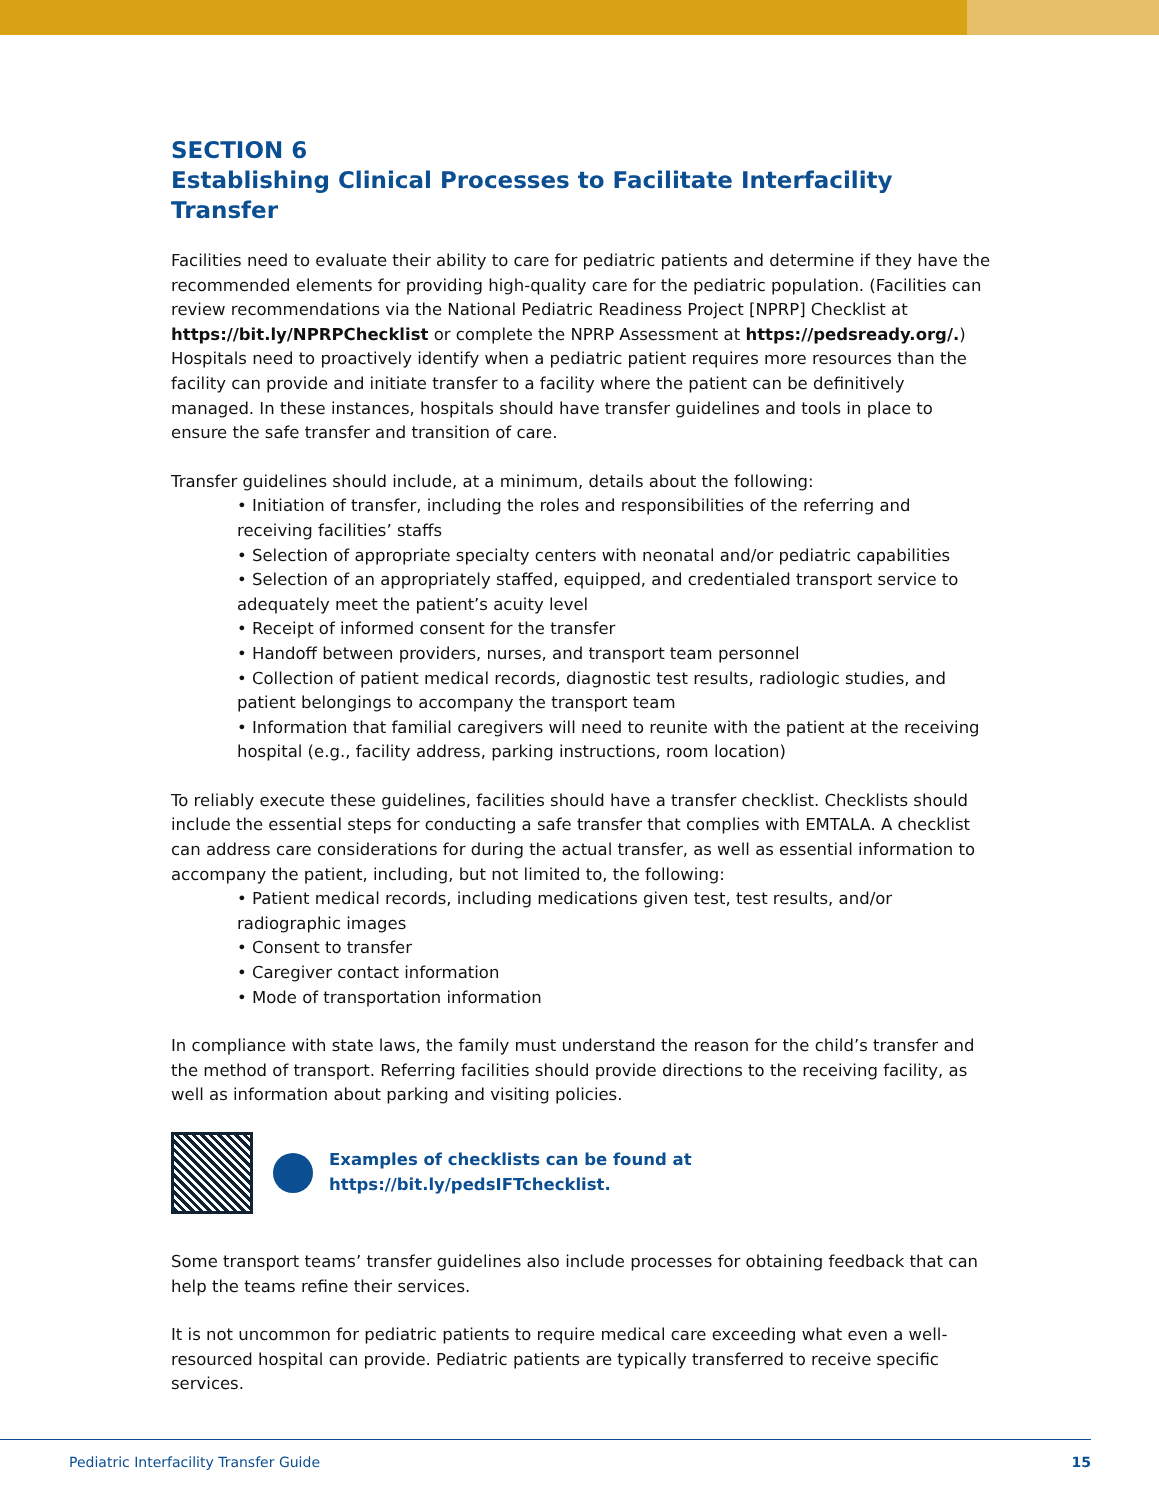SECTION 6
Establishing Clinical Processes to Facilitate Interfacility Transfer
Facilities need to evaluate their ability to care for pediatric patients and determine if they have the recommended elements for providing high-quality care for the pediatric population. (Facilities can review recommendations via the National Pediatric Readiness Project [NPRP] Checklist at https://bit.ly/NPRPChecklist or complete the NPRP Assessment at https://pedsready.org/.) Hospitals need to proactively identify when a pediatric patient requires more resources than the facility can provide and initiate transfer to a facility where the patient can be definitively managed. In these instances, hospitals should have transfer guidelines and tools in place to ensure the safe transfer and transition of care.
Transfer guidelines should include, at a minimum, details about the following:
• Initiation of transfer, including the roles and responsibilities of the referring and receiving facilities’ staffs
• Selection of appropriate specialty centers with neonatal and/or pediatric capabilities
• Selection of an appropriately staffed, equipped, and credentialed transport service to adequately meet the patient’s acuity level
• Receipt of informed consent for the transfer
• Handoff between providers, nurses, and transport team personnel
• Collection of patient medical records, diagnostic test results, radiologic studies, and patient belongings to accompany the transport team
• Information that familial caregivers will need to reunite with the patient at the receiving hospital (e.g., facility address, parking instructions, room location)
To reliably execute these guidelines, facilities should have a transfer checklist. Checklists should include the essential steps for conducting a safe transfer that complies with EMTALA. A checklist can address care considerations for during the actual transfer, as well as essential information to accompany the patient, including, but not limited to, the following:
• Patient medical records, including medications given test, test results, and/or radiographic images
• Consent to transfer
• Caregiver contact information
• Mode of transportation information
In compliance with state laws, the family must understand the reason for the child’s transfer and the method of transport. Referring facilities should provide directions to the receiving facility, as well as information about parking and visiting policies.
Examples of checklists can be found at
https://bit.ly/pedsIFTchecklist.
Some transport teams’ transfer guidelines also include processes for obtaining feedback that can help the teams refine their services.
It is not uncommon for pediatric patients to require medical care exceeding what even a well-resourced hospital can provide. Pediatric patients are typically transferred to receive specific services.
Pediatric Interfacility Transfer Guide 15